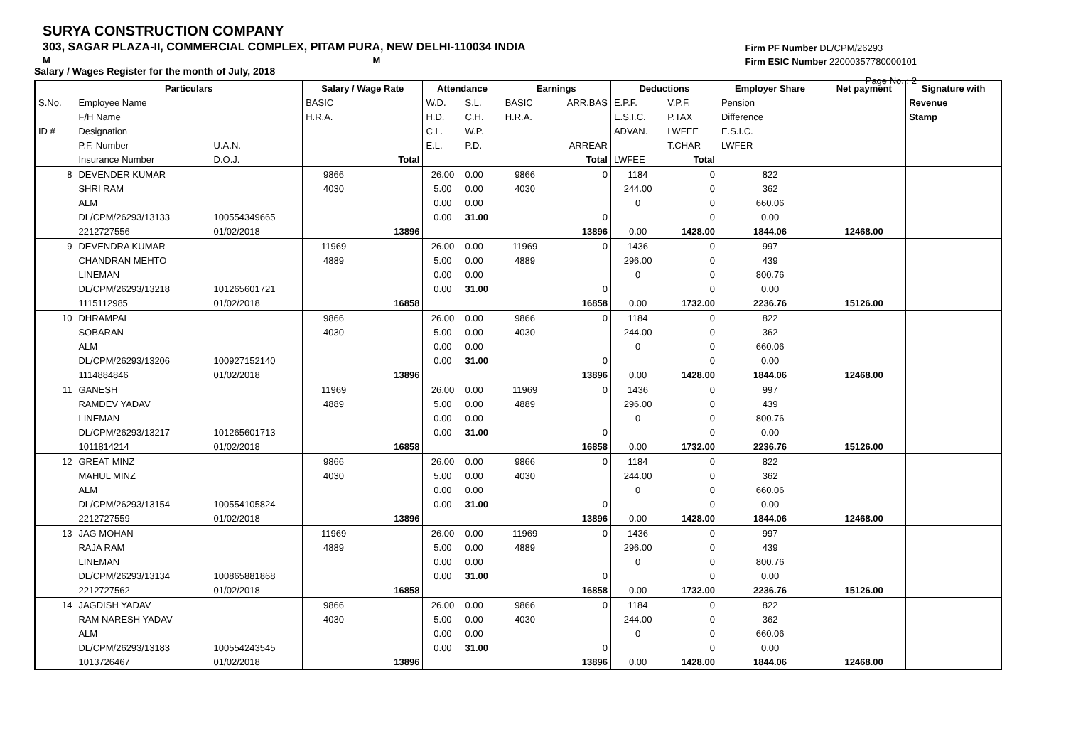SURYA CONSTRUCTION COMPANY
303, SAGAR PLAZA-II, COMMERCIAL COMPLEX, PITAM PURA, NEW DELHI-110034 INDIA
M M
Salary / Wages Register for the month of July, 2018
Firm PF Number DL/CPM/26293
Firm ESIC Number 22000357780000101
Page No. : 2
| | Particulars | | Salary / Wage Rate | | Attendance | | Earnings | | Deductions | | Employer Share | Net payment | Signature with |
| --- | --- | --- | --- | --- | --- | --- | --- | --- | --- | --- | --- | --- | --- |
| S.No. | Employee Name | | BASIC | | W.D. | S.L. | BASIC | ARR.BAS | E.P.F. | V.P.F. | Pension | | Revenue |
| | F/H Name | | H.R.A. | | H.D. | C.H. | H.R.A. | | E.S.I.C. | P.TAX | Difference | | Stamp |
| ID # | Designation | | | | C.L. | W.P. | | | ADVAN. | LWFEE | E.S.I.C. | | |
| | P.F. Number | U.A.N. | | | E.L. | P.D. | | ARREAR | | T.CHAR | LWFER | | |
| | Insurance Number | D.O.J. | | Total | | | | Total | LWFEE | Total | | | |
| 8 | DEVENDER KUMAR | | 9866 | | 26.00 | 0.00 | 9866 | 0 | 1184 | 0 | 822 | | |
| | SHRI RAM | | 4030 | | 5.00 | 0.00 | 4030 | | 244.00 | 0 | 362 | | |
| | ALM | | | | 0.00 | 0.00 | | | 0 | 0 | 660.06 | | |
| | DL/CPM/26293/13133 | 100554349665 | | | 0.00 | 31.00 | | 0 | | 0 | 0.00 | | |
| | 2212727556 | 01/02/2018 | | 13896 | | | | 13896 | 0.00 | 1428.00 | 1844.06 | 12468.00 | |
| 9 | DEVENDRA KUMAR | | 11969 | | 26.00 | 0.00 | 11969 | 0 | 1436 | 0 | 997 | | |
| | CHANDRAN MEHTO | | 4889 | | 5.00 | 0.00 | 4889 | | 296.00 | 0 | 439 | | |
| | LINEMAN | | | | 0.00 | 0.00 | | | 0 | 0 | 800.76 | | |
| | DL/CPM/26293/13218 | 101265601721 | | | 0.00 | 31.00 | | 0 | | 0 | 0.00 | | |
| | 1115112985 | 01/02/2018 | | 16858 | | | | 16858 | 0.00 | 1732.00 | 2236.76 | 15126.00 | |
| 10 | DHRAMPAL | | 9866 | | 26.00 | 0.00 | 9866 | 0 | 1184 | 0 | 822 | | |
| | SOBARAN | | 4030 | | 5.00 | 0.00 | 4030 | | 244.00 | 0 | 362 | | |
| | ALM | | | | 0.00 | 0.00 | | | 0 | 0 | 660.06 | | |
| | DL/CPM/26293/13206 | 100927152140 | | | 0.00 | 31.00 | | 0 | | 0 | 0.00 | | |
| | 1114884846 | 01/02/2018 | | 13896 | | | | 13896 | 0.00 | 1428.00 | 1844.06 | 12468.00 | |
| 11 | GANESH | | 11969 | | 26.00 | 0.00 | 11969 | 0 | 1436 | 0 | 997 | | |
| | RAMDEV YADAV | | 4889 | | 5.00 | 0.00 | 4889 | | 296.00 | 0 | 439 | | |
| | LINEMAN | | | | 0.00 | 0.00 | | | 0 | 0 | 800.76 | | |
| | DL/CPM/26293/13217 | 101265601713 | | | 0.00 | 31.00 | | 0 | | 0 | 0.00 | | |
| | 1011814214 | 01/02/2018 | | 16858 | | | | 16858 | 0.00 | 1732.00 | 2236.76 | 15126.00 | |
| 12 | GREAT MINZ | | 9866 | | 26.00 | 0.00 | 9866 | 0 | 1184 | 0 | 822 | | |
| | MAHUL MINZ | | 4030 | | 5.00 | 0.00 | 4030 | | 244.00 | 0 | 362 | | |
| | ALM | | | | 0.00 | 0.00 | | | 0 | 0 | 660.06 | | |
| | DL/CPM/26293/13154 | 100554105824 | | | 0.00 | 31.00 | | 0 | | 0 | 0.00 | | |
| | 2212727559 | 01/02/2018 | | 13896 | | | | 13896 | 0.00 | 1428.00 | 1844.06 | 12468.00 | |
| 13 | JAG MOHAN | | 11969 | | 26.00 | 0.00 | 11969 | 0 | 1436 | 0 | 997 | | |
| | RAJA RAM | | 4889 | | 5.00 | 0.00 | 4889 | | 296.00 | 0 | 439 | | |
| | LINEMAN | | | | 0.00 | 0.00 | | | 0 | 0 | 800.76 | | |
| | DL/CPM/26293/13134 | 100865881868 | | | 0.00 | 31.00 | | 0 | | 0 | 0.00 | | |
| | 2212727562 | 01/02/2018 | | 16858 | | | | 16858 | 0.00 | 1732.00 | 2236.76 | 15126.00 | |
| 14 | JAGDISH YADAV | | 9866 | | 26.00 | 0.00 | 9866 | 0 | 1184 | 0 | 822 | | |
| | RAM NARESH YADAV | | 4030 | | 5.00 | 0.00 | 4030 | | 244.00 | 0 | 362 | | |
| | ALM | | | | 0.00 | 0.00 | | | 0 | 0 | 660.06 | | |
| | DL/CPM/26293/13183 | 100554243545 | | | 0.00 | 31.00 | | 0 | | 0 | 0.00 | | |
| | 1013726467 | 01/02/2018 | | 13896 | | | | 13896 | 0.00 | 1428.00 | 1844.06 | 12468.00 | |